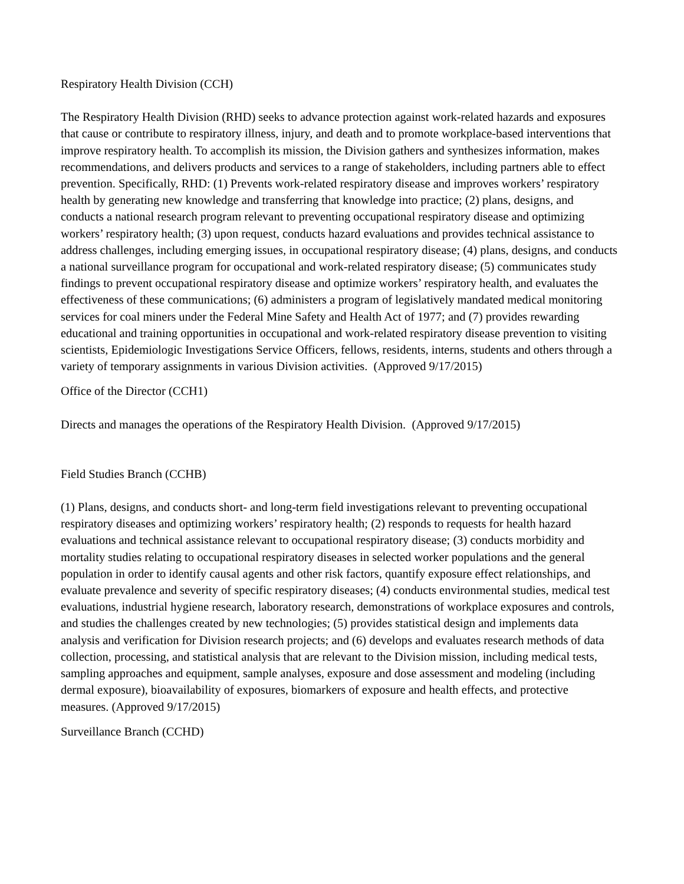Respiratory Health Division (CCH)
The Respiratory Health Division (RHD) seeks to advance protection against work-related hazards and exposures that cause or contribute to respiratory illness, injury, and death and to promote workplace-based interventions that improve respiratory health. To accomplish its mission, the Division gathers and synthesizes information, makes recommendations, and delivers products and services to a range of stakeholders, including partners able to effect prevention. Specifically, RHD: (1) Prevents work-related respiratory disease and improves workers’ respiratory health by generating new knowledge and transferring that knowledge into practice; (2) plans, designs, and conducts a national research program relevant to preventing occupational respiratory disease and optimizing workers’ respiratory health; (3) upon request, conducts hazard evaluations and provides technical assistance to address challenges, including emerging issues, in occupational respiratory disease; (4) plans, designs, and conducts a national surveillance program for occupational and work-related respiratory disease; (5) communicates study findings to prevent occupational respiratory disease and optimize workers’ respiratory health, and evaluates the effectiveness of these communications; (6) administers a program of legislatively mandated medical monitoring services for coal miners under the Federal Mine Safety and Health Act of 1977; and (7) provides rewarding educational and training opportunities in occupational and work-related respiratory disease prevention to visiting scientists, Epidemiologic Investigations Service Officers, fellows, residents, interns, students and others through a variety of temporary assignments in various Division activities. (Approved 9/17/2015)
Office of the Director (CCH1)
Directs and manages the operations of the Respiratory Health Division. (Approved 9/17/2015)
Field Studies Branch (CCHB)
(1) Plans, designs, and conducts short- and long-term field investigations relevant to preventing occupational respiratory diseases and optimizing workers’ respiratory health; (2) responds to requests for health hazard evaluations and technical assistance relevant to occupational respiratory disease; (3) conducts morbidity and mortality studies relating to occupational respiratory diseases in selected worker populations and the general population in order to identify causal agents and other risk factors, quantify exposure effect relationships, and evaluate prevalence and severity of specific respiratory diseases; (4) conducts environmental studies, medical test evaluations, industrial hygiene research, laboratory research, demonstrations of workplace exposures and controls, and studies the challenges created by new technologies; (5) provides statistical design and implements data analysis and verification for Division research projects; and (6) develops and evaluates research methods of data collection, processing, and statistical analysis that are relevant to the Division mission, including medical tests, sampling approaches and equipment, sample analyses, exposure and dose assessment and modeling (including dermal exposure), bioavailability of exposures, biomarkers of exposure and health effects, and protective measures. (Approved 9/17/2015)
Surveillance Branch (CCHD)